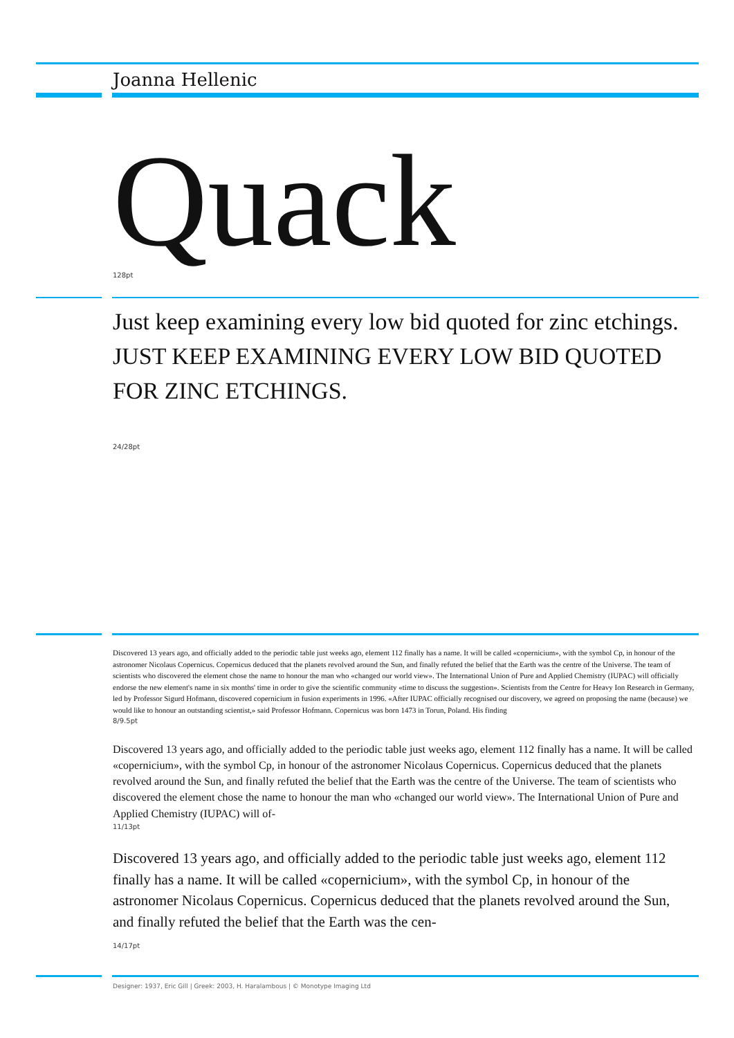Joanna Hellenic
Quack 128pt
Just keep examining every low bid quoted for zinc etchings. JUST KEEP EXAMINING EVERY LOW BID QUOTED FOR ZINC ETCHINGS.
24/28pt
Discovered 13 years ago, and officially added to the periodic table just weeks ago, element 112 finally has a name. It will be called «copernicium», with the symbol Cp, in honour of the astronomer Nicolaus Copernicus. Copernicus deduced that the planets revolved around the Sun, and finally refuted the belief that the Earth was the centre of the Universe. The team of scientists who discovered the element chose the name to honour the man who «changed our world view». The International Union of Pure and Applied Chemistry (IUPAC) will officially endorse the new element's name in six months' time in order to give the scientific community «time to discuss the suggestion». Scientists from the Centre for Heavy Ion Research in Germany, led by Professor Sigurd Hofmann, discovered copernicium in fusion experiments in 1996. «After IUPAC officially recognised our discovery, we agreed on proposing the name (because) we would like to honour an outstanding scientist,» said Professor Hofmann. Copernicus was born 1473 in Torun, Poland. His finding
8/9.5pt
Discovered 13 years ago, and officially added to the periodic table just weeks ago, element 112 finally has a name. It will be called «copernicium», with the symbol Cp, in honour of the astronomer Nicolaus Copernicus. Copernicus deduced that the planets revolved around the Sun, and finally refuted the belief that the Earth was the centre of the Universe. The team of scientists who discovered the element chose the name to honour the man who «changed our world view». The International Union of Pure and Applied Chemistry (IUPAC) will of-
11/13pt
Discovered 13 years ago, and officially added to the periodic table just weeks ago, element 112 finally has a name. It will be called «copernicium», with the symbol Cp, in honour of the astronomer Nicolaus Copernicus. Copernicus deduced that the planets revolved around the Sun, and finally refuted the belief that the Earth was the cen-
14/17pt
Designer: 1937, Eric Gill | Greek: 2003, H. Haralambous | © Monotype Imaging Ltd